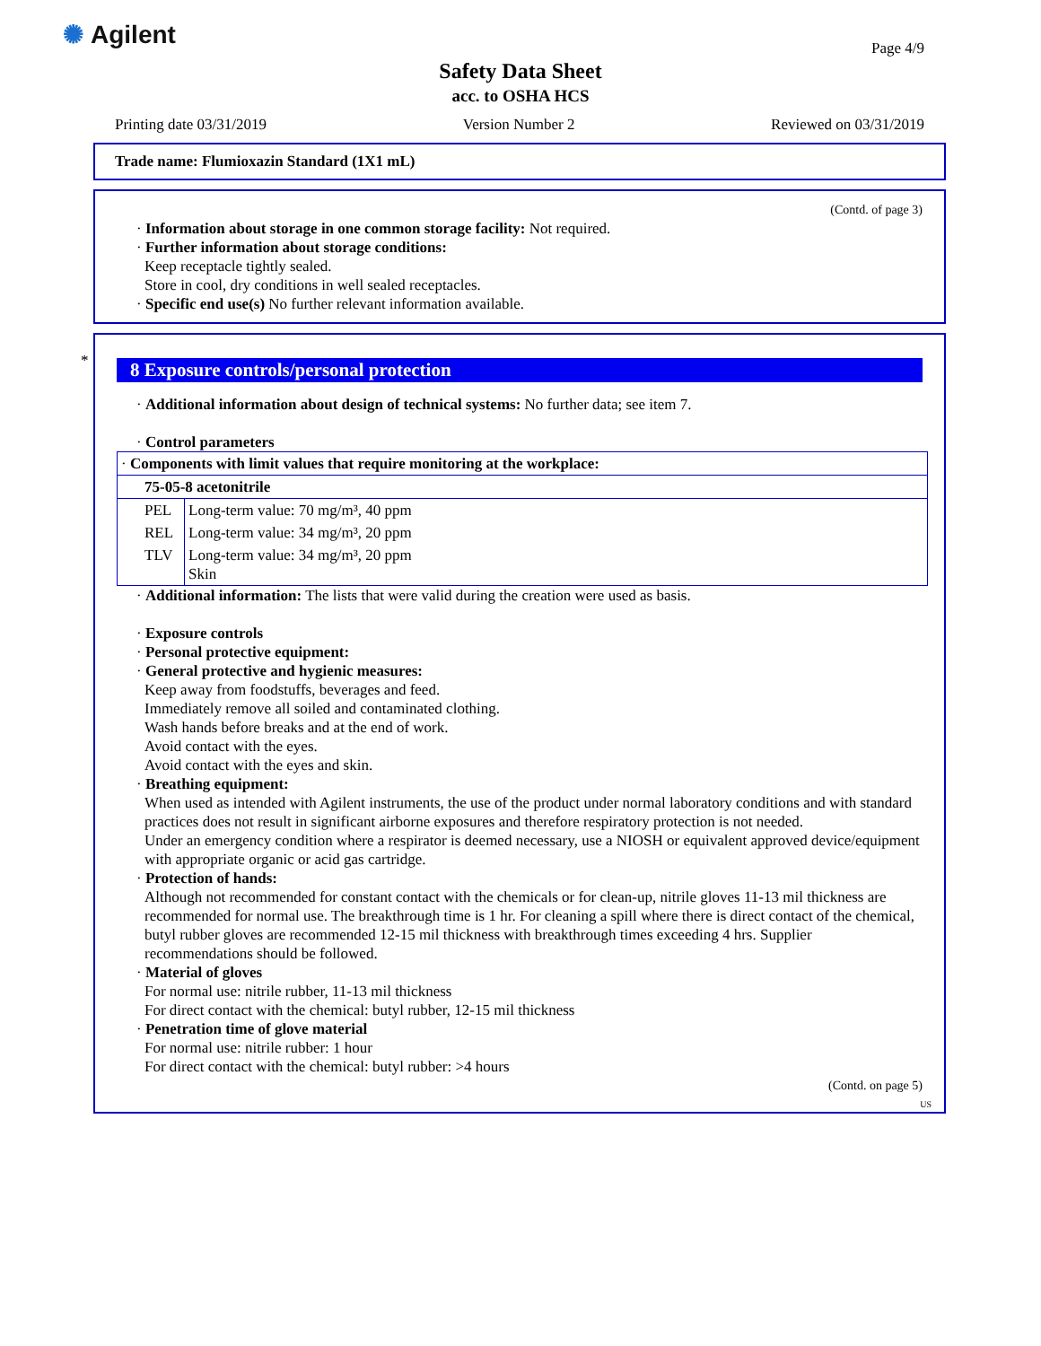✺ Agilent Page 4/9
Safety Data Sheet
acc. to OSHA HCS
Printing date 03/31/2019 Version Number 2 Reviewed on 03/31/2019
Trade name: Flumioxazin Standard (1X1 mL)
(Contd. of page 3)
· Information about storage in one common storage facility: Not required.
· Further information about storage conditions:
Keep receptacle tightly sealed.
Store in cool, dry conditions in well sealed receptacles.
· Specific end use(s) No further relevant information available.
*
8 Exposure controls/personal protection
· Additional information about design of technical systems: No further data; see item 7.
· Control parameters
| · Components with limit values that require monitoring at the workplace: | |
| 75-05-8 acetonitrile | |
| PEL | Long-term value: 70 mg/m³, 40 ppm |
| REL | Long-term value: 34 mg/m³, 20 ppm |
| TLV | Long-term value: 34 mg/m³, 20 ppm Skin |
· Additional information: The lists that were valid during the creation were used as basis.
· Exposure controls
· Personal protective equipment:
· General protective and hygienic measures:
Keep away from foodstuffs, beverages and feed.
Immediately remove all soiled and contaminated clothing.
Wash hands before breaks and at the end of work.
Avoid contact with the eyes.
Avoid contact with the eyes and skin.
· Breathing equipment:
When used as intended with Agilent instruments, the use of the product under normal laboratory conditions and with standard practices does not result in significant airborne exposures and therefore respiratory protection is not needed.
Under an emergency condition where a respirator is deemed necessary, use a NIOSH or equivalent approved device/equipment with appropriate organic or acid gas cartridge.
· Protection of hands:
Although not recommended for constant contact with the chemicals or for clean-up, nitrile gloves 11-13 mil thickness are recommended for normal use. The breakthrough time is 1 hr. For cleaning a spill where there is direct contact of the chemical, butyl rubber gloves are recommended 12-15 mil thickness with breakthrough times exceeding 4 hrs. Supplier recommendations should be followed.
· Material of gloves
For normal use: nitrile rubber, 11-13 mil thickness
For direct contact with the chemical: butyl rubber, 12-15 mil thickness
· Penetration time of glove material
For normal use: nitrile rubber: 1 hour
For direct contact with the chemical: butyl rubber: >4 hours
(Contd. on page 5)
US